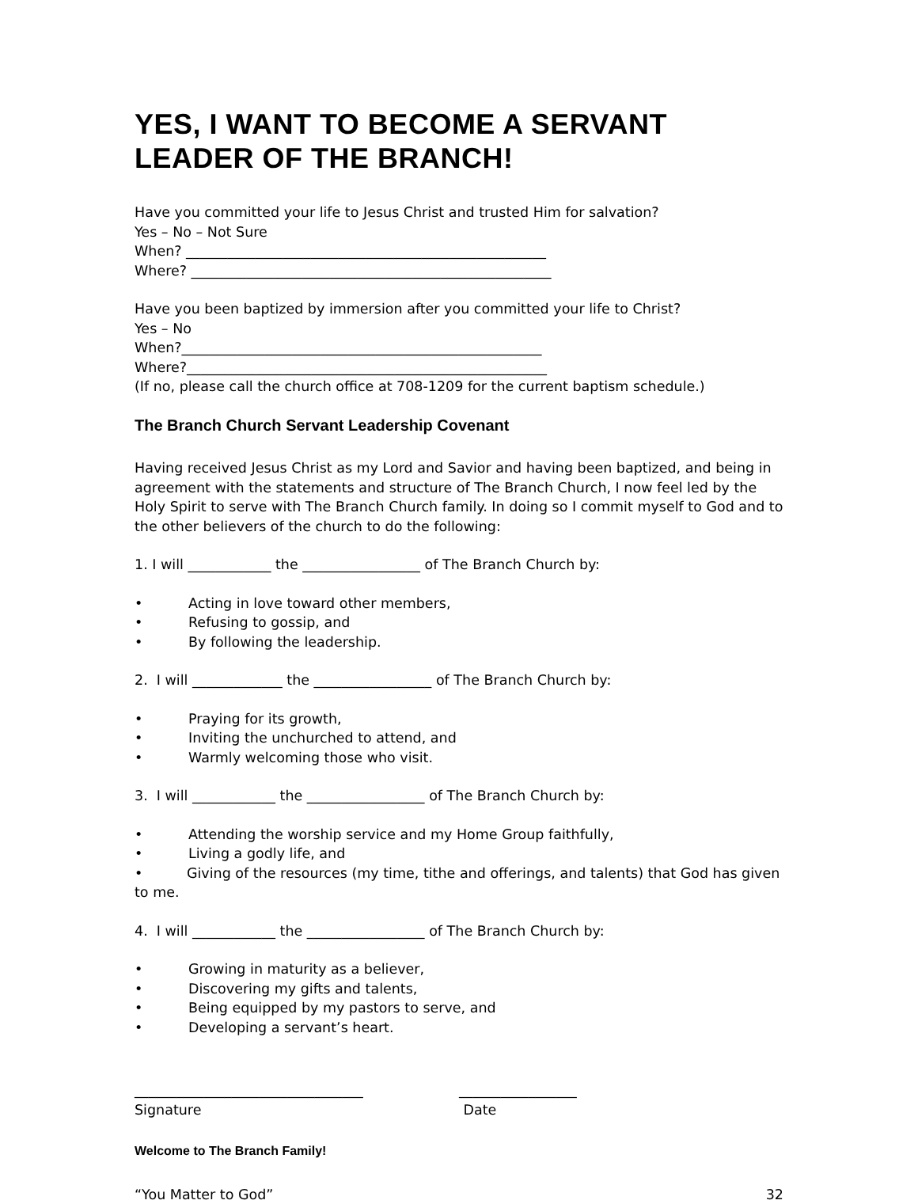YES, I WANT TO BECOME A SERVANT LEADER OF THE BRANCH!
Have you committed your life to Jesus Christ and trusted Him for salvation?
Yes – No – Not Sure
When? ____________________________________________________
Where? ____________________________________________________
Have you been baptized by immersion after you committed your life to Christ?
Yes – No
When?____________________________________________________
Where?____________________________________________________
(If no, please call the church office at 708-1209 for the current baptism schedule.)
The Branch Church Servant Leadership Covenant
Having received Jesus Christ as my Lord and Savior and having been baptized, and being in agreement with the statements and structure of The Branch Church, I now feel led by the Holy Spirit to serve with The Branch Church family. In doing so I commit myself to God and to the other believers of the church to do the following:
1. I will ____________ the _________________ of The Branch Church by:
• Acting in love toward other members,
• Refusing to gossip, and
• By following the leadership.
2. I will _____________ the _________________ of The Branch Church by:
• Praying for its growth,
• Inviting the unchurched to attend, and
• Warmly welcoming those who visit.
3. I will ____________ the _________________ of The Branch Church by:
• Attending the worship service and my Home Group faithfully,
• Living a godly life, and
• Giving of the resources (my time, tithe and offerings, and talents) that God has given to me.
4. I will ____________ the _________________ of The Branch Church by:
• Growing in maturity as a believer,
• Discovering my gifts and talents,
• Being equipped by my pastors to serve, and
• Developing a servant’s heart.
_________________________________
Signature
_________________
Date
Welcome to The Branch Family!
“You Matter to God” 32